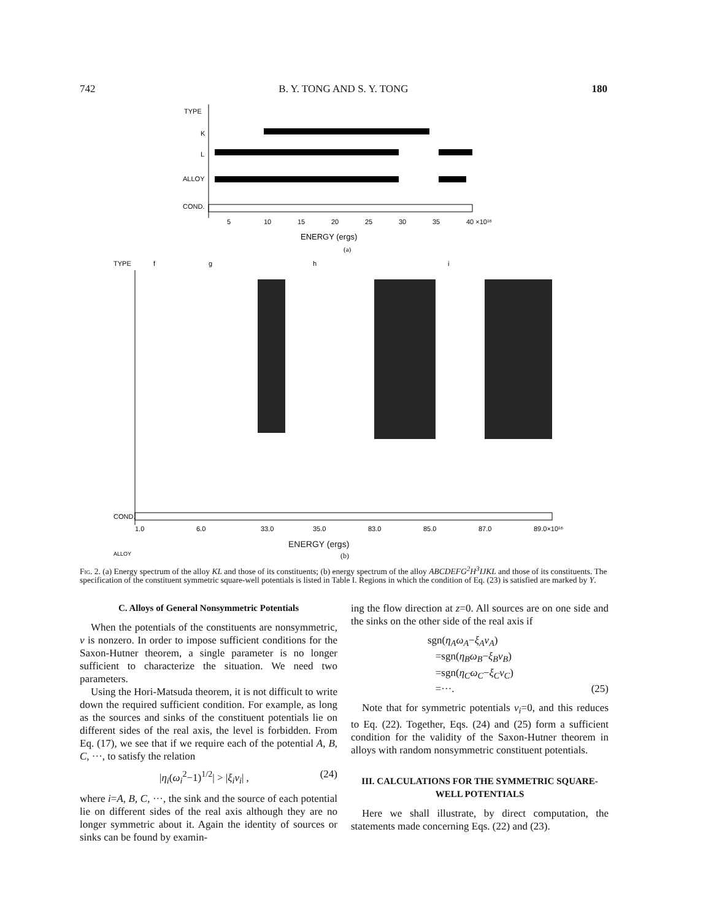742 B. Y. TONG AND S. Y. TONG 180
TYPE
K
L
ALLOY
COND.
5
10
15
20
25
30
35
40 ×10¹⁶
ENERGY (ergs)
(a)
TYPE
f
g
h
i
ALLOY
COND.
1.0
6.0
33.0
35.0
83.0
85.0
87.0
89.0×10¹⁶
ENERGY (ergs)
(b)
Fig. 2. (a) Energy spectrum of the alloy KL and those of its constituents; (b) energy spectrum of the alloy ABCDEFG<sup>2</sup>H<sup>3</sup>IJKL and those of its constituents. The specification of the constituent symmetric square-well potentials is listed in Table I. Regions in which the condition of Eq. (23) is satisfied are marked by Y.
C. Alloys of General Nonsymmetric Potentials
When the potentials of the constituents are nonsymmetric, ν is nonzero. In order to impose sufficient conditions for the Saxon-Hutner theorem, a single parameter is no longer sufficient to characterize the situation. We need two parameters.
Using the Hori-Matsuda theorem, it is not difficult to write down the required sufficient condition. For example, as long as the sources and sinks of the constituent potentials lie on different sides of the real axis, the level is forbidden. From Eq. (17), we see that if we require each of the potential A, B, C, ···, to satisfy the relation
|η<sub>i</sub>(ω<sub>i</sub><sup>2</sup>−1)<sup>1/2</sup>| > |ξ<sub>i</sub>ν<sub>i</sub>| , (24)
where i=A, B, C, ···, the sink and the source of each potential lie on different sides of the real axis although they are no longer symmetric about it. Again the identity of sources or sinks can be found by examin-
ing the flow direction at z=0. All sources are on one side and the sinks on the other side of the real axis if
sgn(η<sub>A</sub>ω<sub>A</sub>−ξ<sub>A</sub>ν<sub>A</sub>)
=sgn(η<sub>B</sub>ω<sub>B</sub>−ξ<sub>B</sub>ν<sub>B</sub>)
=sgn(η<sub>C</sub>ω<sub>C</sub>−ξ<sub>C</sub>ν<sub>C</sub>)
=···. (25)
Note that for symmetric potentials ν<sub>i</sub>=0, and this reduces to Eq. (22). Together, Eqs. (24) and (25) form a sufficient condition for the validity of the Saxon-Hutner theorem in alloys with random nonsymmetric constituent potentials.
III. CALCULATIONS FOR THE SYMMETRIC SQUARE-WELL POTENTIALS
Here we shall illustrate, by direct computation, the statements made concerning Eqs. (22) and (23).